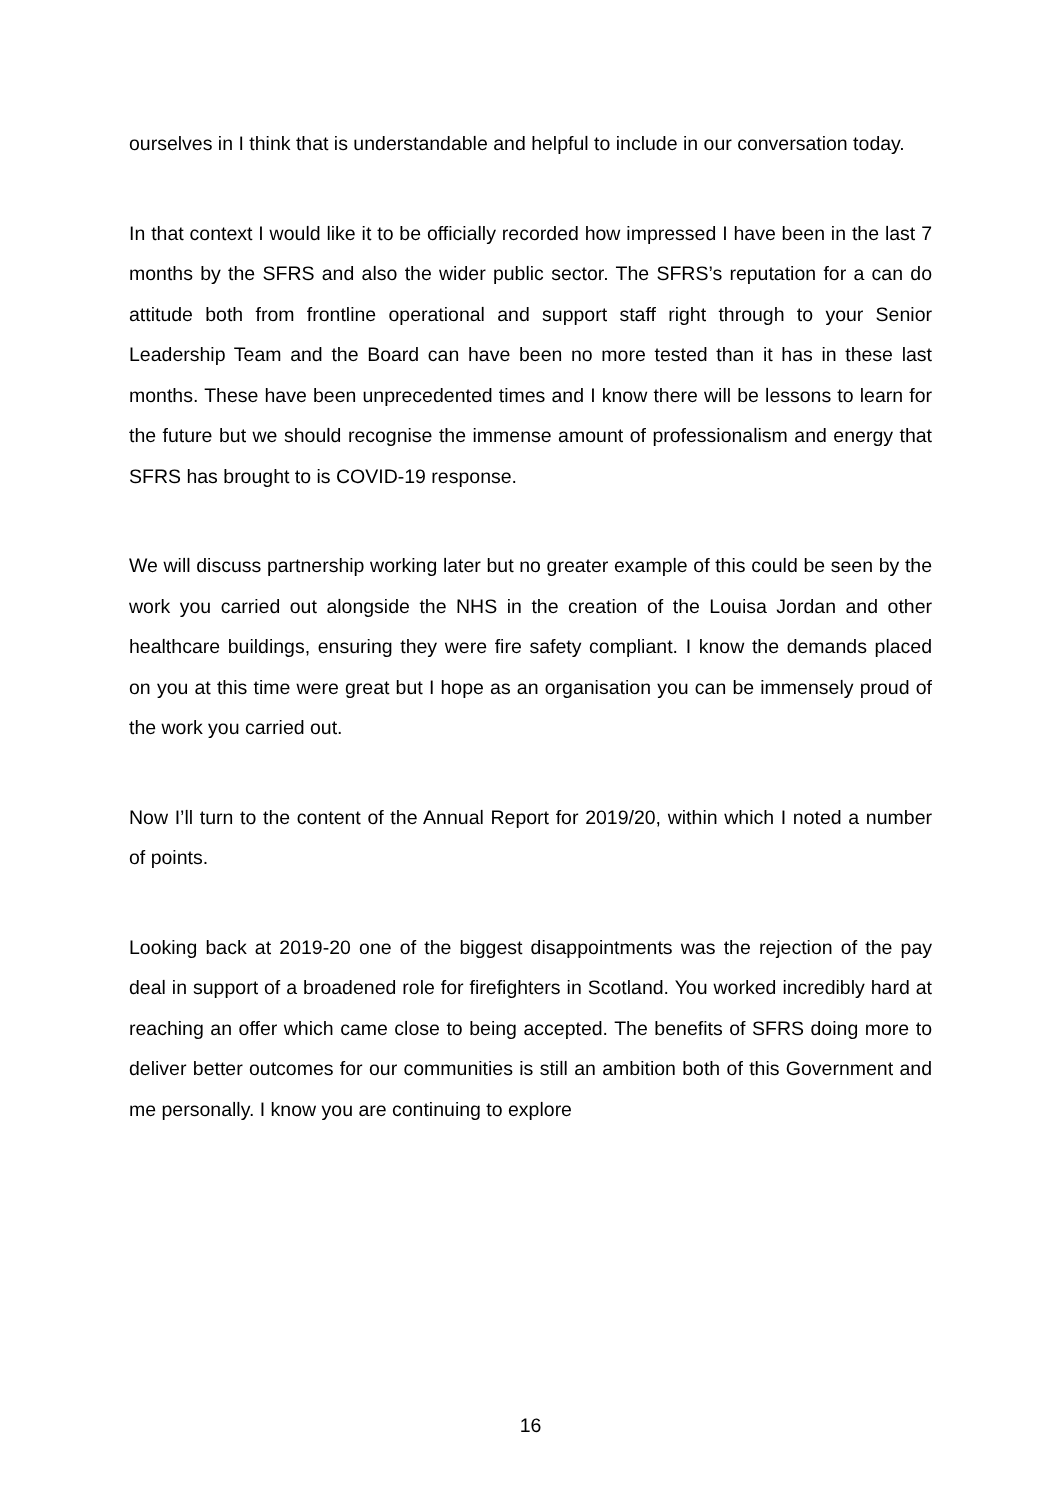ourselves in I think that is understandable and helpful to include in our conversation today.
In that context I would like it to be officially recorded how impressed I have been in the last 7 months by the SFRS and also the wider public sector. The SFRS’s reputation for a can do attitude both from frontline operational and support staff right through to your Senior Leadership Team and the Board can have been no more tested than it has in these last months. These have been unprecedented times and I know there will be lessons to learn for the future but we should recognise the immense amount of professionalism and energy that SFRS has brought to is COVID-19 response.
We will discuss partnership working later but no greater example of this could be seen by the work you carried out alongside the NHS in the creation of the Louisa Jordan and other healthcare buildings, ensuring they were fire safety compliant. I know the demands placed on you at this time were great but I hope as an organisation you can be immensely proud of the work you carried out.
Now I’ll turn to the content of the Annual Report for 2019/20, within which I noted a number of points.
Looking back at 2019-20 one of the biggest disappointments was the rejection of the pay deal in support of a broadened role for firefighters in Scotland. You worked incredibly hard at reaching an offer which came close to being accepted. The benefits of SFRS doing more to deliver better outcomes for our communities is still an ambition both of this Government and me personally. I know you are continuing to explore
16